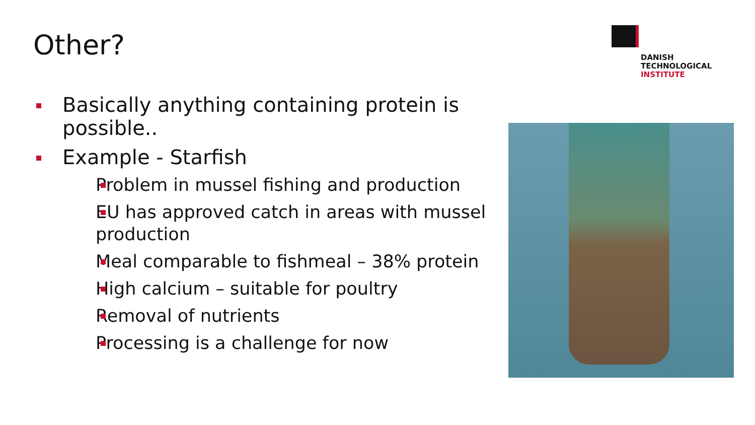Other?
DANISH
TECHNOLOGICAL
INSTITUTE
Basically anything containing protein is possible..
Example - Starfish
Problem in mussel fishing and production
EU has approved catch in areas with mussel production
Meal comparable to fishmeal – 38% protein
High calcium – suitable for poultry
Removal of nutrients
Processing is a challenge for now